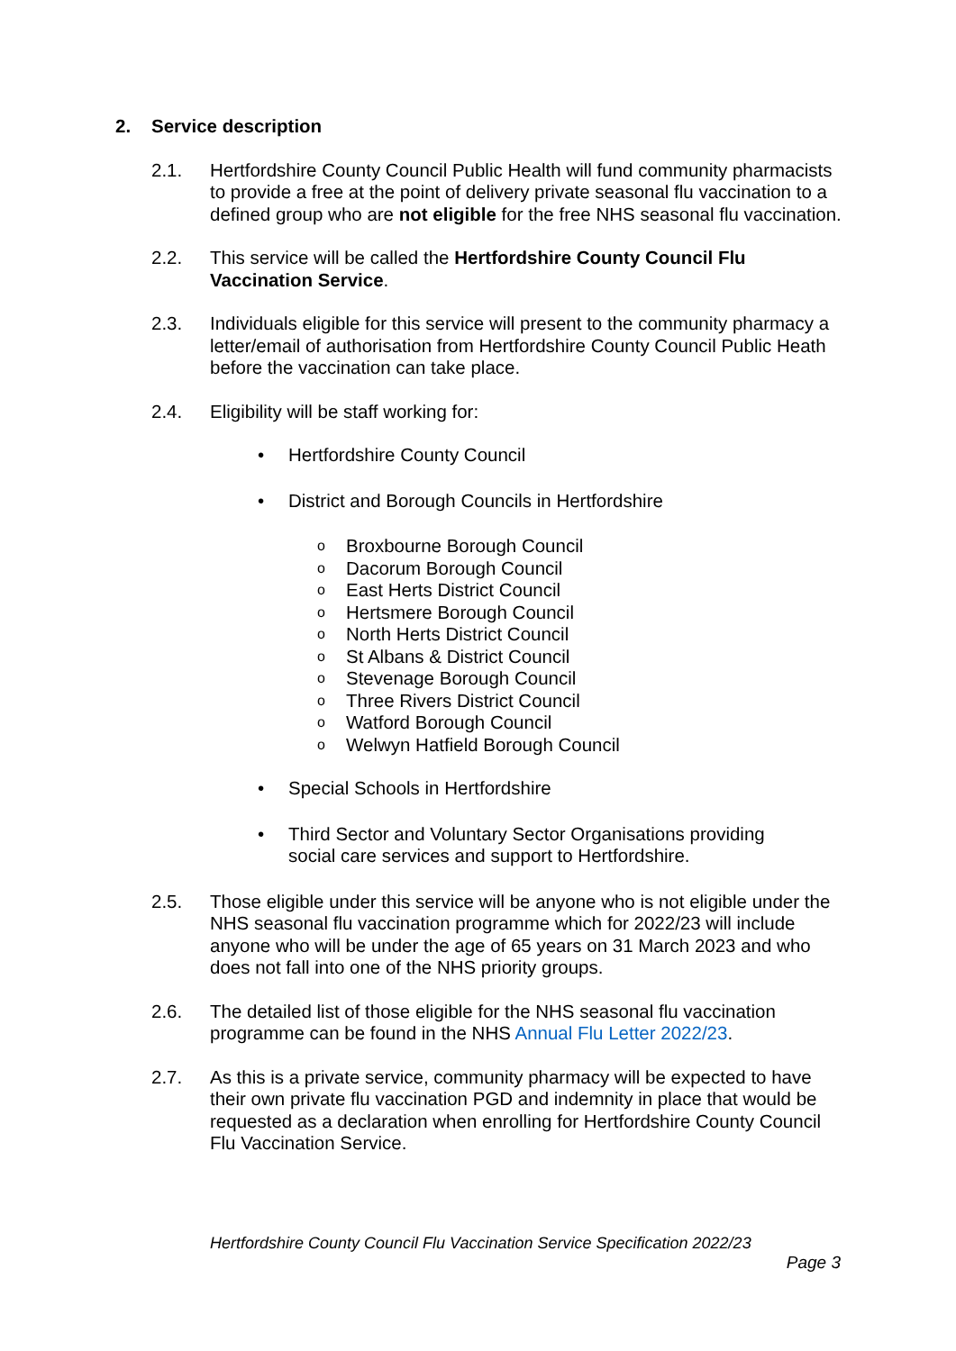2. Service description
2.1. Hertfordshire County Council Public Health will fund community pharmacists to provide a free at the point of delivery private seasonal flu vaccination to a defined group who are not eligible for the free NHS seasonal flu vaccination.
2.2. This service will be called the Hertfordshire County Council Flu Vaccination Service.
2.3. Individuals eligible for this service will present to the community pharmacy a letter/email of authorisation from Hertfordshire County Council Public Heath before the vaccination can take place.
2.4. Eligibility will be staff working for:
• Hertfordshire County Council
• District and Borough Councils in Hertfordshire
o Broxbourne Borough Council
o Dacorum Borough Council
o East Herts District Council
o Hertsmere Borough Council
o North Herts District Council
o St Albans & District Council
o Stevenage Borough Council
o Three Rivers District Council
o Watford Borough Council
o Welwyn Hatfield Borough Council
• Special Schools in Hertfordshire
• Third Sector and Voluntary Sector Organisations providing social care services and support to Hertfordshire.
2.5. Those eligible under this service will be anyone who is not eligible under the NHS seasonal flu vaccination programme which for 2022/23 will include anyone who will be under the age of 65 years on 31 March 2023 and who does not fall into one of the NHS priority groups.
2.6. The detailed list of those eligible for the NHS seasonal flu vaccination programme can be found in the NHS Annual Flu Letter 2022/23.
2.7. As this is a private service, community pharmacy will be expected to have their own private flu vaccination PGD and indemnity in place that would be requested as a declaration when enrolling for Hertfordshire County Council Flu Vaccination Service.
Hertfordshire County Council Flu Vaccination Service Specification 2022/23
Page 3